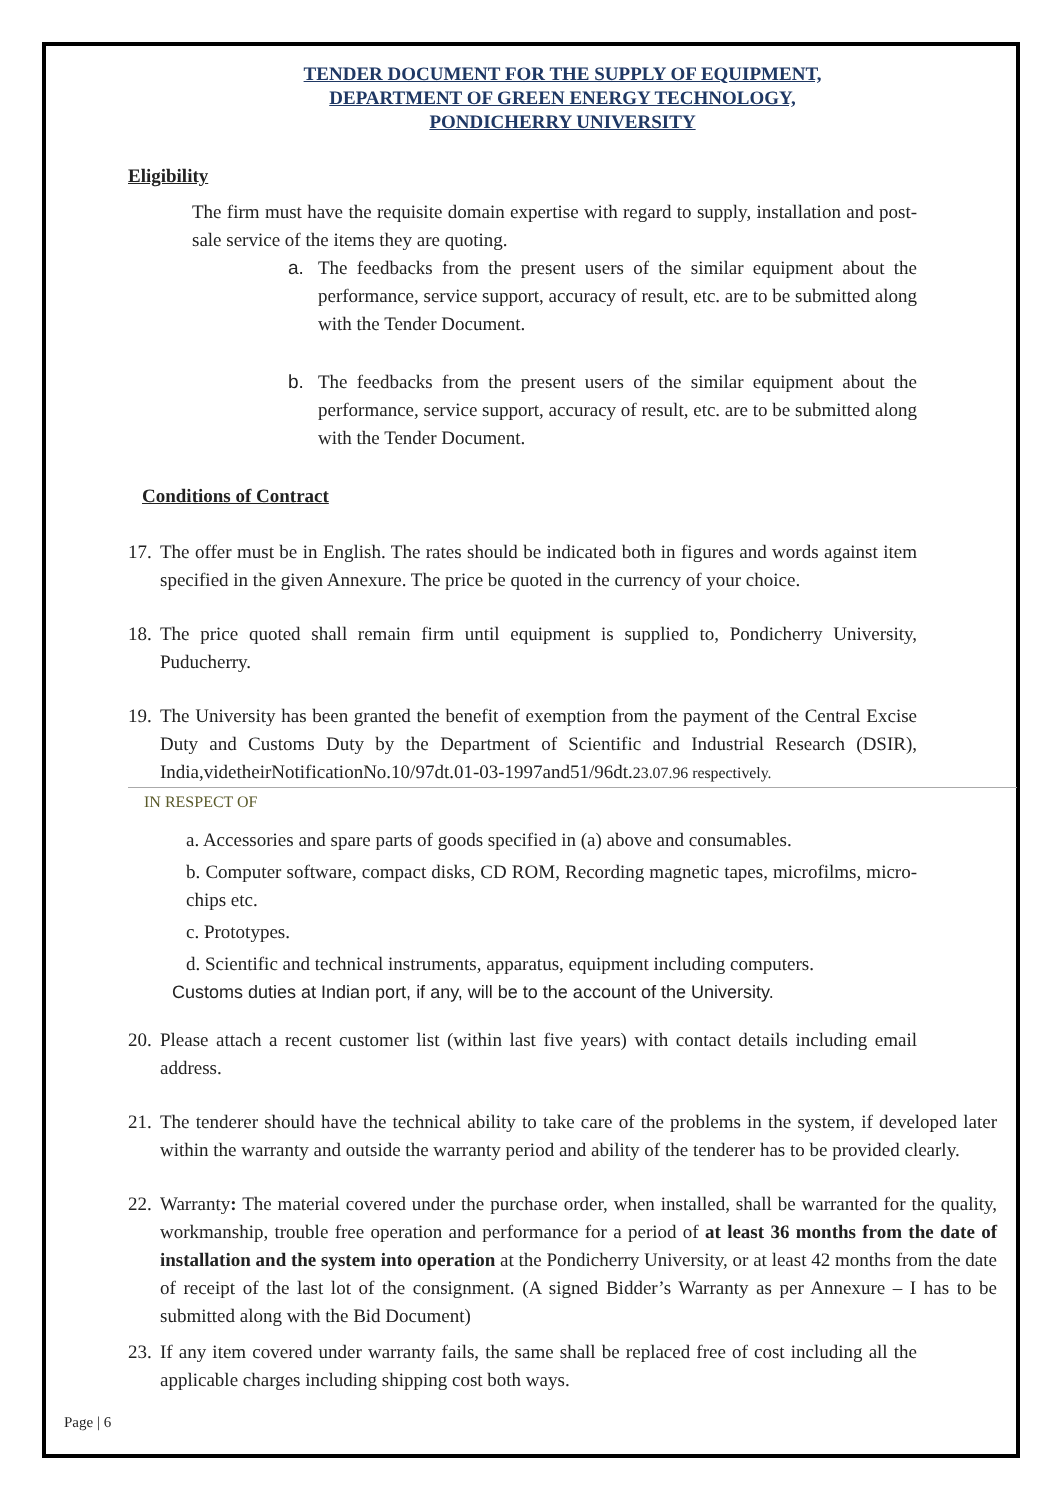TENDER DOCUMENT FOR THE SUPPLY OF EQUIPMENT,
DEPARTMENT OF GREEN ENERGY TECHNOLOGY,
PONDICHERRY UNIVERSITY
Eligibility
The firm must have the requisite domain expertise with regard to supply, installation and post-sale service of the items they are quoting.
a. The feedbacks from the present users of the similar equipment about the performance, service support, accuracy of result, etc. are to be submitted along with the Tender Document.
b. The feedbacks from the present users of the similar equipment about the performance, service support, accuracy of result, etc. are to be submitted along with the Tender Document.
Conditions of Contract
17.
The offer must be in English. The rates should be indicated both in figures and words against item specified in the given Annexure. The price be quoted in the currency of your choice.
18.
The price quoted shall remain firm until equipment is supplied to, Pondicherry University, Puducherry.
19.
The University has been granted the benefit of exemption from the payment of the Central Excise Duty and Customs Duty by the Department of Scientific and Industrial Research (DSIR), India,videtheirNotificationNo.10/97dt.01-03-1997and51/96dt.23.07.96 respectively.
IN RESPECT OF
a. Accessories and spare parts of goods specified in (a) above and consumables.
b. Computer software, compact disks, CD ROM, Recording magnetic tapes, microfilms, micro-chips etc.
c. Prototypes.
d. Scientific and technical instruments, apparatus, equipment including computers.
Customs duties at Indian port, if any, will be to the account of the University.
20.
Please attach a recent customer list (within last five years) with contact details including email address.
21.
The tenderer should have the technical ability to take care of the problems in the system, if developed later within the warranty and outside the warranty period and ability of the tenderer has to be provided clearly.
22.
Warranty: The material covered under the purchase order, when installed, shall be warranted for the quality, workmanship, trouble free operation and performance for a period of at least 36 months from the date of installation and the system into operation at the Pondicherry University, or at least 42 months from the date of receipt of the last lot of the consignment. (A signed Bidder’s Warranty as per Annexure – I has to be submitted along with the Bid Document)
23.
If any item covered under warranty fails, the same shall be replaced free of cost including all the applicable charges including shipping cost both ways.
Page | 6